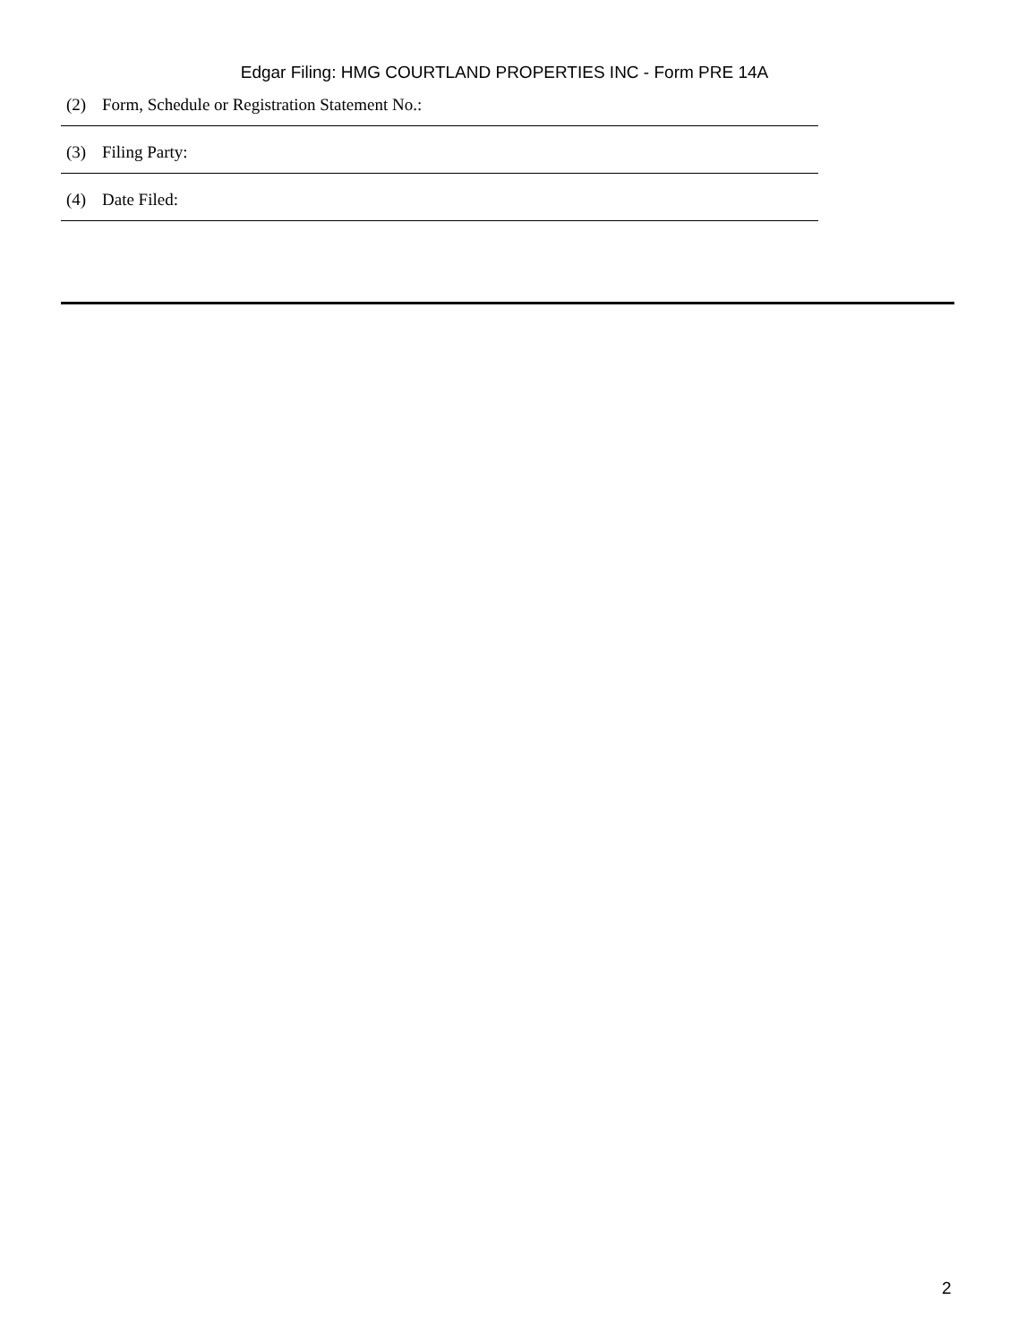Edgar Filing: HMG COURTLAND PROPERTIES INC - Form PRE 14A
(2) Form, Schedule or Registration Statement No.:
(3) Filing Party:
(4) Date Filed:
2